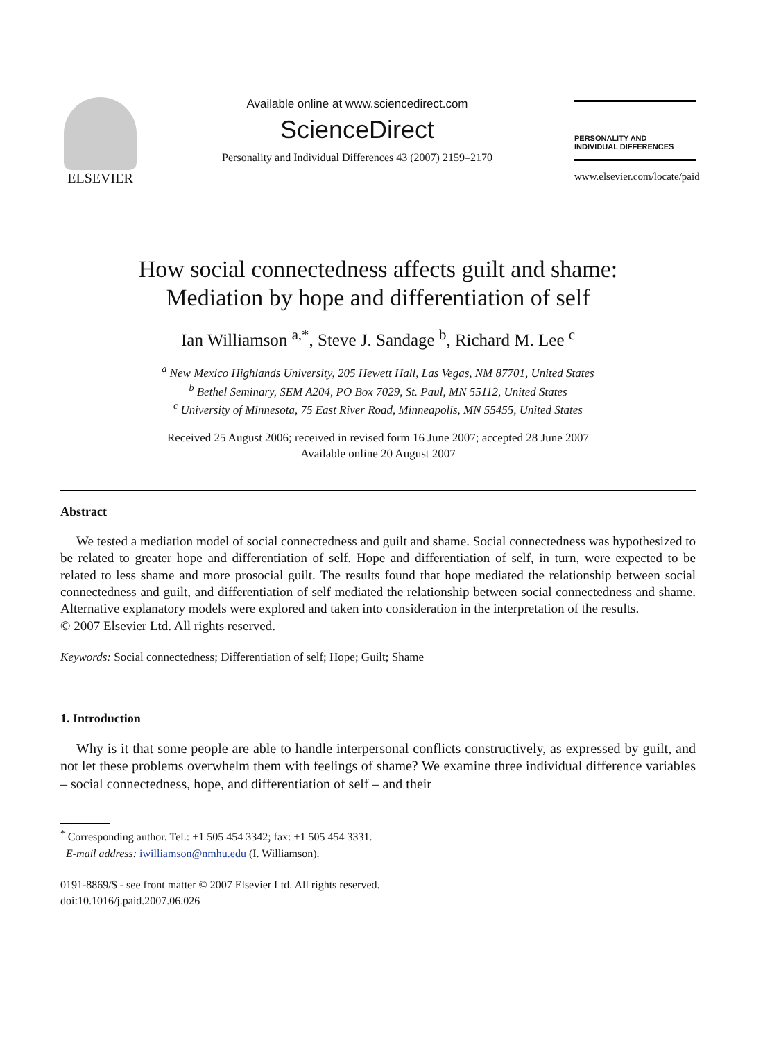ELSEVIER
Available online at www.sciencedirect.com
ScienceDirect
Personality and Individual Differences 43 (2007) 2159–2170
PERSONALITY AND
INDIVIDUAL DIFFERENCES
www.elsevier.com/locate/paid
How social connectedness affects guilt and shame:
Mediation by hope and differentiation of self
Ian Williamson <sup>a,*</sup>, Steve J. Sandage <sup>b</sup>, Richard M. Lee <sup>c</sup>
<sup>a</sup> New Mexico Highlands University, 205 Hewett Hall, Las Vegas, NM 87701, United States
<sup>b</sup> Bethel Seminary, SEM A204, PO Box 7029, St. Paul, MN 55112, United States
<sup>c</sup> University of Minnesota, 75 East River Road, Minneapolis, MN 55455, United States
Received 25 August 2006; received in revised form 16 June 2007; accepted 28 June 2007
Available online 20 August 2007
Abstract
We tested a mediation model of social connectedness and guilt and shame. Social connectedness was hypothesized to be related to greater hope and differentiation of self. Hope and differentiation of self, in turn, were expected to be related to less shame and more prosocial guilt. The results found that hope mediated the relationship between social connectedness and guilt, and differentiation of self mediated the relationship between social connectedness and shame. Alternative explanatory models were explored and taken into consideration in the interpretation of the results.
© 2007 Elsevier Ltd. All rights reserved.
Keywords: Social connectedness; Differentiation of self; Hope; Guilt; Shame
1. Introduction
Why is it that some people are able to handle interpersonal conflicts constructively, as expressed by guilt, and not let these problems overwhelm them with feelings of shame? We examine three individual difference variables – social connectedness, hope, and differentiation of self – and their
<sup>*</sup> Corresponding author. Tel.: +1 505 454 3342; fax: +1 505 454 3331.
E-mail address: iwilliamson@nmhu.edu (I. Williamson).
0191-8869/$ - see front matter © 2007 Elsevier Ltd. All rights reserved.
doi:10.1016/j.paid.2007.06.026